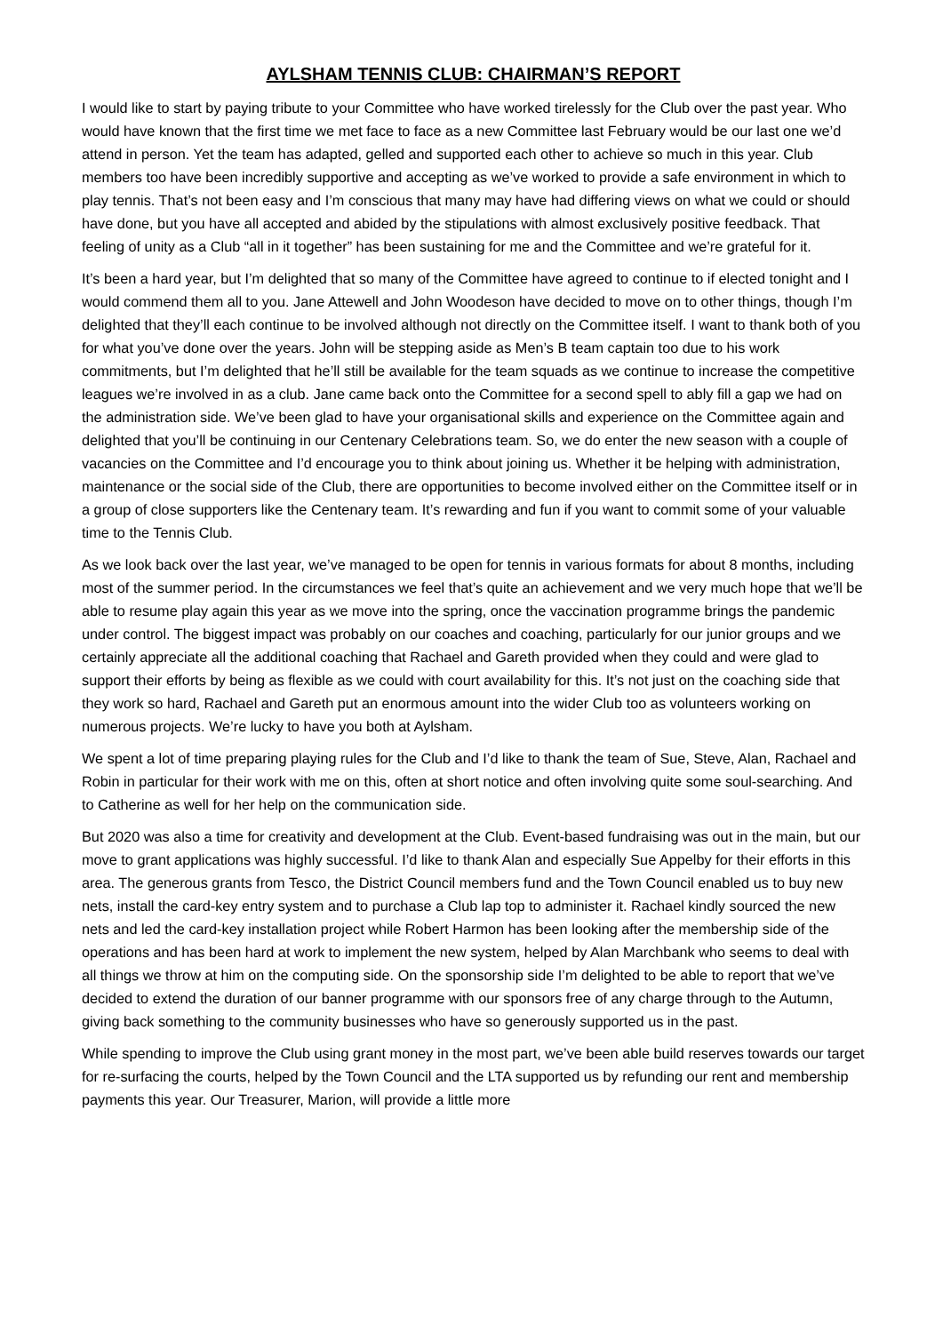AYLSHAM TENNIS CLUB: CHAIRMAN’S REPORT
I would like to start by paying tribute to your Committee who have worked tirelessly for the Club over the past year. Who would have known that the first time we met face to face as a new Committee last February would be our last one we’d attend in person. Yet the team has adapted, gelled and supported each other to achieve so much in this year. Club members too have been incredibly supportive and accepting as we’ve worked to provide a safe environment in which to play tennis. That’s not been easy and I’m conscious that many may have had differing views on what we could or should have done, but you have all accepted and abided by the stipulations with almost exclusively positive feedback. That feeling of unity as a Club “all in it together” has been sustaining for me and the Committee and we’re grateful for it.
It’s been a hard year, but I’m delighted that so many of the Committee have agreed to continue to if elected tonight and I would commend them all to you. Jane Attewell and John Woodeson have decided to move on to other things, though I’m delighted that they’ll each continue to be involved although not directly on the Committee itself. I want to thank both of you for what you’ve done over the years. John will be stepping aside as Men’s B team captain too due to his work commitments, but I’m delighted that he’ll still be available for the team squads as we continue to increase the competitive leagues we’re involved in as a club. Jane came back onto the Committee for a second spell to ably fill a gap we had on the administration side. We’ve been glad to have your organisational skills and experience on the Committee again and delighted that you’ll be continuing in our Centenary Celebrations team. So, we do enter the new season with a couple of vacancies on the Committee and I’d encourage you to think about joining us. Whether it be helping with administration, maintenance or the social side of the Club, there are opportunities to become involved either on the Committee itself or in a group of close supporters like the Centenary team. It’s rewarding and fun if you want to commit some of your valuable time to the Tennis Club.
As we look back over the last year, we’ve managed to be open for tennis in various formats for about 8 months, including most of the summer period. In the circumstances we feel that’s quite an achievement and we very much hope that we’ll be able to resume play again this year as we move into the spring, once the vaccination programme brings the pandemic under control. The biggest impact was probably on our coaches and coaching, particularly for our junior groups and we certainly appreciate all the additional coaching that Rachael and Gareth provided when they could and were glad to support their efforts by being as flexible as we could with court availability for this. It’s not just on the coaching side that they work so hard, Rachael and Gareth put an enormous amount into the wider Club too as volunteers working on numerous projects. We’re lucky to have you both at Aylsham.
We spent a lot of time preparing playing rules for the Club and I’d like to thank the team of Sue, Steve, Alan, Rachael and Robin in particular for their work with me on this, often at short notice and often involving quite some soul-searching. And to Catherine as well for her help on the communication side.
But 2020 was also a time for creativity and development at the Club. Event-based fundraising was out in the main, but our move to grant applications was highly successful. I’d like to thank Alan and especially Sue Appelby for their efforts in this area. The generous grants from Tesco, the District Council members fund and the Town Council enabled us to buy new nets, install the card-key entry system and to purchase a Club lap top to administer it. Rachael kindly sourced the new nets and led the card-key installation project while Robert Harmon has been looking after the membership side of the operations and has been hard at work to implement the new system, helped by Alan Marchbank who seems to deal with all things we throw at him on the computing side. On the sponsorship side I’m delighted to be able to report that we’ve decided to extend the duration of our banner programme with our sponsors free of any charge through to the Autumn, giving back something to the community businesses who have so generously supported us in the past.
While spending to improve the Club using grant money in the most part, we’ve been able build reserves towards our target for re-surfacing the courts, helped by the Town Council and the LTA supported us by refunding our rent and membership payments this year. Our Treasurer, Marion, will provide a little more